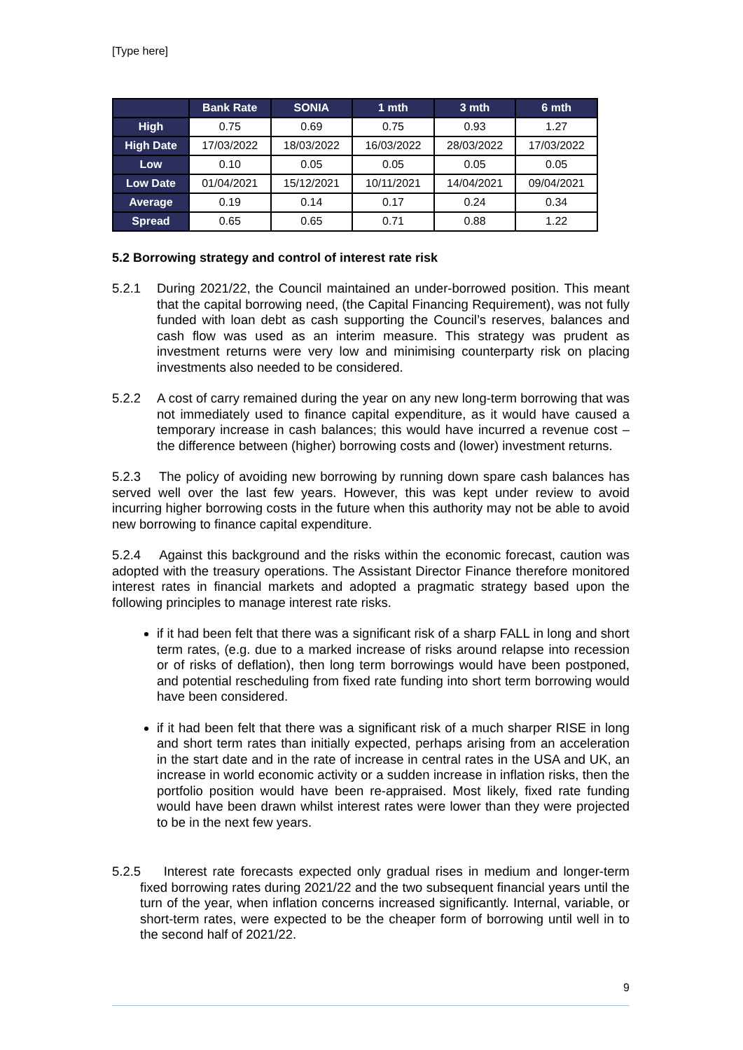[Type here]
| | Bank Rate | SONIA | 1 mth | 3 mth | 6 mth |
| --- | --- | --- | --- | --- | --- |
| High | 0.75 | 0.69 | 0.75 | 0.93 | 1.27 |
| High Date | 17/03/2022 | 18/03/2022 | 16/03/2022 | 28/03/2022 | 17/03/2022 |
| Low | 0.10 | 0.05 | 0.05 | 0.05 | 0.05 |
| Low Date | 01/04/2021 | 15/12/2021 | 10/11/2021 | 14/04/2021 | 09/04/2021 |
| Average | 0.19 | 0.14 | 0.17 | 0.24 | 0.34 |
| Spread | 0.65 | 0.65 | 0.71 | 0.88 | 1.22 |
5.2 Borrowing strategy and control of interest rate risk
5.2.1 During 2021/22, the Council maintained an under-borrowed position. This meant that the capital borrowing need, (the Capital Financing Requirement), was not fully funded with loan debt as cash supporting the Council’s reserves, balances and cash flow was used as an interim measure. This strategy was prudent as investment returns were very low and minimising counterparty risk on placing investments also needed to be considered.
5.2.2 A cost of carry remained during the year on any new long-term borrowing that was not immediately used to finance capital expenditure, as it would have caused a temporary increase in cash balances; this would have incurred a revenue cost – the difference between (higher) borrowing costs and (lower) investment returns.
5.2.3 The policy of avoiding new borrowing by running down spare cash balances has served well over the last few years. However, this was kept under review to avoid incurring higher borrowing costs in the future when this authority may not be able to avoid new borrowing to finance capital expenditure.
5.2.4 Against this background and the risks within the economic forecast, caution was adopted with the treasury operations. The Assistant Director Finance therefore monitored interest rates in financial markets and adopted a pragmatic strategy based upon the following principles to manage interest rate risks.
if it had been felt that there was a significant risk of a sharp FALL in long and short term rates, (e.g. due to a marked increase of risks around relapse into recession or of risks of deflation), then long term borrowings would have been postponed, and potential rescheduling from fixed rate funding into short term borrowing would have been considered.
if it had been felt that there was a significant risk of a much sharper RISE in long and short term rates than initially expected, perhaps arising from an acceleration in the start date and in the rate of increase in central rates in the USA and UK, an increase in world economic activity or a sudden increase in inflation risks, then the portfolio position would have been re-appraised. Most likely, fixed rate funding would have been drawn whilst interest rates were lower than they were projected to be in the next few years.
5.2.5 Interest rate forecasts expected only gradual rises in medium and longer-term fixed borrowing rates during 2021/22 and the two subsequent financial years until the turn of the year, when inflation concerns increased significantly. Internal, variable, or short-term rates, were expected to be the cheaper form of borrowing until well in to the second half of 2021/22.
9